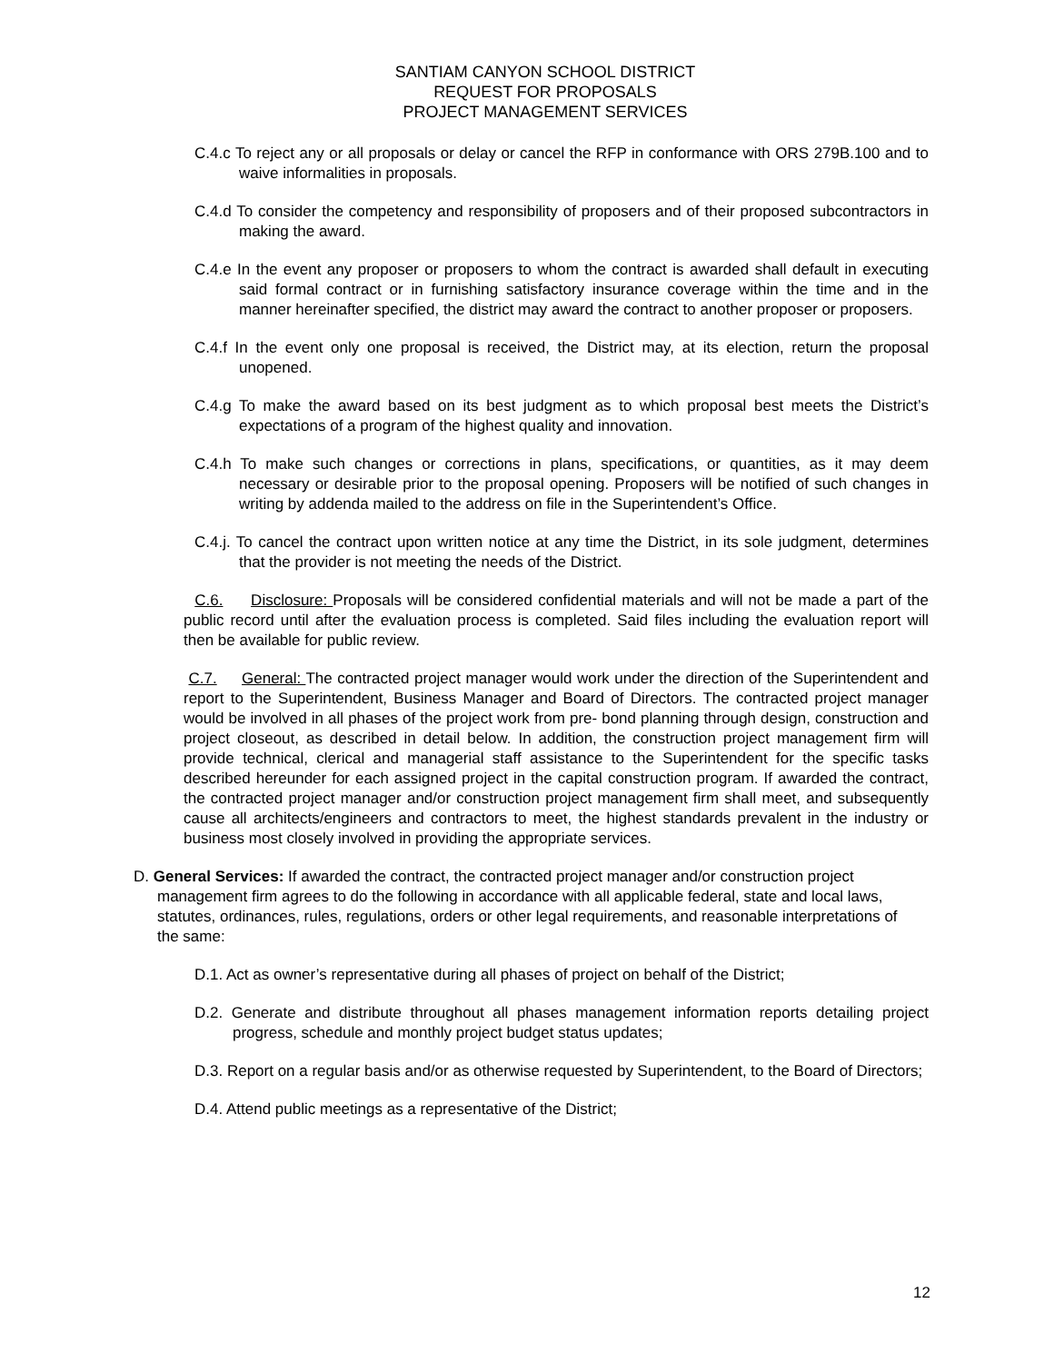SANTIAM CANYON SCHOOL DISTRICT
REQUEST FOR PROPOSALS
PROJECT MANAGEMENT SERVICES
C.4.c To reject any or all proposals or delay or cancel the RFP in conformance with ORS 279B.100 and to waive informalities in proposals.
C.4.d To consider the competency and responsibility of proposers and of their proposed subcontractors in making the award.
C.4.e In the event any proposer or proposers to whom the contract is awarded shall default in executing said formal contract or in furnishing satisfactory insurance coverage within the time and in the manner hereinafter specified, the district may award the contract to another proposer or proposers.
C.4.f In the event only one proposal is received, the District may, at its election, return the proposal unopened.
C.4.g To make the award based on its best judgment as to which proposal best meets the District’s expectations of a program of the highest quality and innovation.
C.4.h To make such changes or corrections in plans, specifications, or quantities, as it may deem necessary or desirable prior to the proposal opening. Proposers will be notified of such changes in writing by addenda mailed to the address on file in the Superintendent’s Office.
C.4.j. To cancel the contract upon written notice at any time the District, in its sole judgment, determines that the provider is not meeting the needs of the District.
C.6. Disclosure: Proposals will be considered confidential materials and will not be made a part of the public record until after the evaluation process is completed. Said files including the evaluation report will then be available for public review.
C.7. General: The contracted project manager would work under the direction of the Superintendent and report to the Superintendent, Business Manager and Board of Directors. The contracted project manager would be involved in all phases of the project work from pre- bond planning through design, construction and project closeout, as described in detail below. In addition, the construction project management firm will provide technical, clerical and managerial staff assistance to the Superintendent for the specific tasks described hereunder for each assigned project in the capital construction program. If awarded the contract, the contracted project manager and/or construction project management firm shall meet, and subsequently cause all architects/engineers and contractors to meet, the highest standards prevalent in the industry or business most closely involved in providing the appropriate services.
D. General Services: If awarded the contract, the contracted project manager and/or construction project management firm agrees to do the following in accordance with all applicable federal, state and local laws, statutes, ordinances, rules, regulations, orders or other legal requirements, and reasonable interpretations of the same:
D.1. Act as owner’s representative during all phases of project on behalf of the District;
D.2. Generate and distribute throughout all phases management information reports detailing project progress, schedule and monthly project budget status updates;
D.3. Report on a regular basis and/or as otherwise requested by Superintendent, to the Board of Directors;
D.4. Attend public meetings as a representative of the District;
12